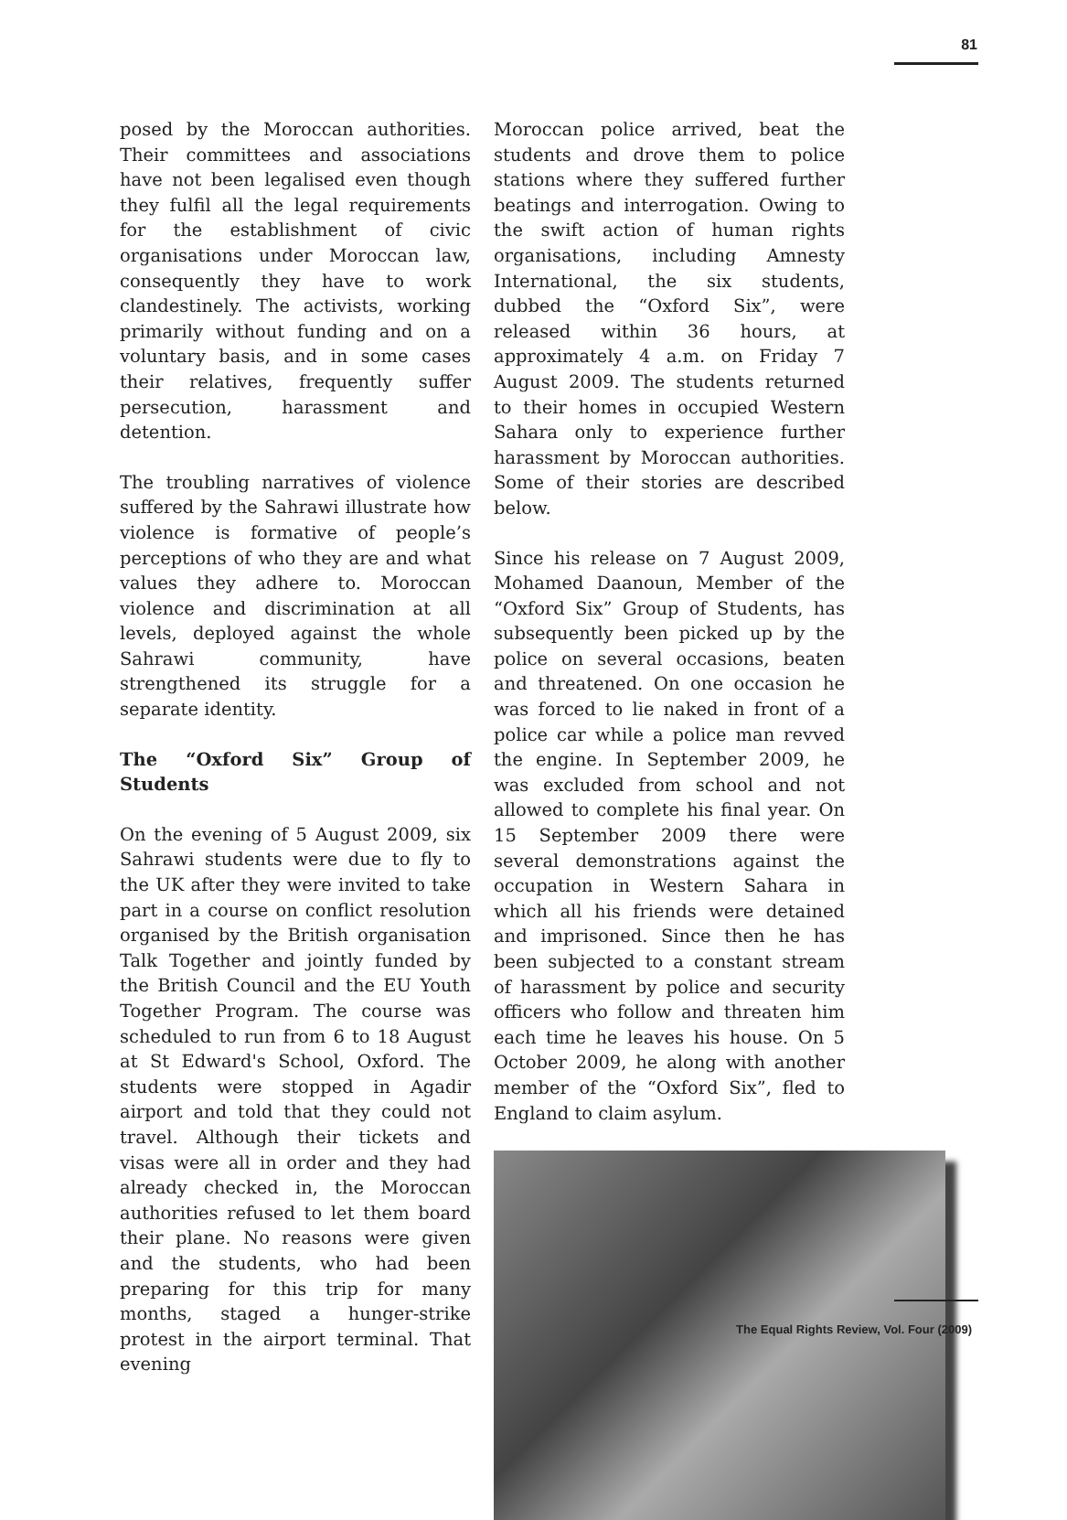81
posed by the Moroccan authorities. Their committees and associations have not been legalised even though they fulfil all the legal requirements for the establishment of civic organisations under Moroccan law, consequently they have to work clandestinely. The activists, working primarily without funding and on a voluntary basis, and in some cases their relatives, frequently suffer persecution, harassment and detention.
The troubling narratives of violence suffered by the Sahrawi illustrate how violence is formative of people’s perceptions of who they are and what values they adhere to. Moroccan violence and discrimination at all levels, deployed against the whole Sahrawi community, have strengthened its struggle for a separate identity.
The “Oxford Six” Group of Students
On the evening of 5 August 2009, six Sahrawi students were due to fly to the UK after they were invited to take part in a course on conflict resolution organised by the British organisation Talk Together and jointly funded by the British Council and the EU Youth Together Program. The course was scheduled to run from 6 to 18 August at St Edward's School, Oxford. The students were stopped in Agadir airport and told that they could not travel. Although their tickets and visas were all in order and they had already checked in, the Moroccan authorities refused to let them board their plane. No reasons were given and the students, who had been preparing for this trip for many months, staged a hunger-strike protest in the airport terminal. That evening
Moroccan police arrived, beat the students and drove them to police stations where they suffered further beatings and interrogation. Owing to the swift action of human rights organisations, including Amnesty International, the six students, dubbed the “Oxford Six”, were released within 36 hours, at approximately 4 a.m. on Friday 7 August 2009. The students returned to their homes in occupied Western Sahara only to experience further harassment by Moroccan authorities. Some of their stories are described below.
Since his release on 7 August 2009, Mohamed Daanoun, Member of the “Oxford Six” Group of Students, has subsequently been picked up by the police on several occasions, beaten and threatened. On one occasion he was forced to lie naked in front of a police car while a police man revved the engine. In September 2009, he was excluded from school and not allowed to complete his final year. On 15 September 2009 there were several demonstrations against the occupation in Western Sahara in which all his friends were detained and imprisoned. Since then he has been subjected to a constant stream of harassment by police and security officers who follow and threaten him each time he leaves his house. On 5 October 2009, he along with another member of the “Oxford Six”, fled to England to claim asylum.
The Equal Rights Review, Vol. Four (2009)